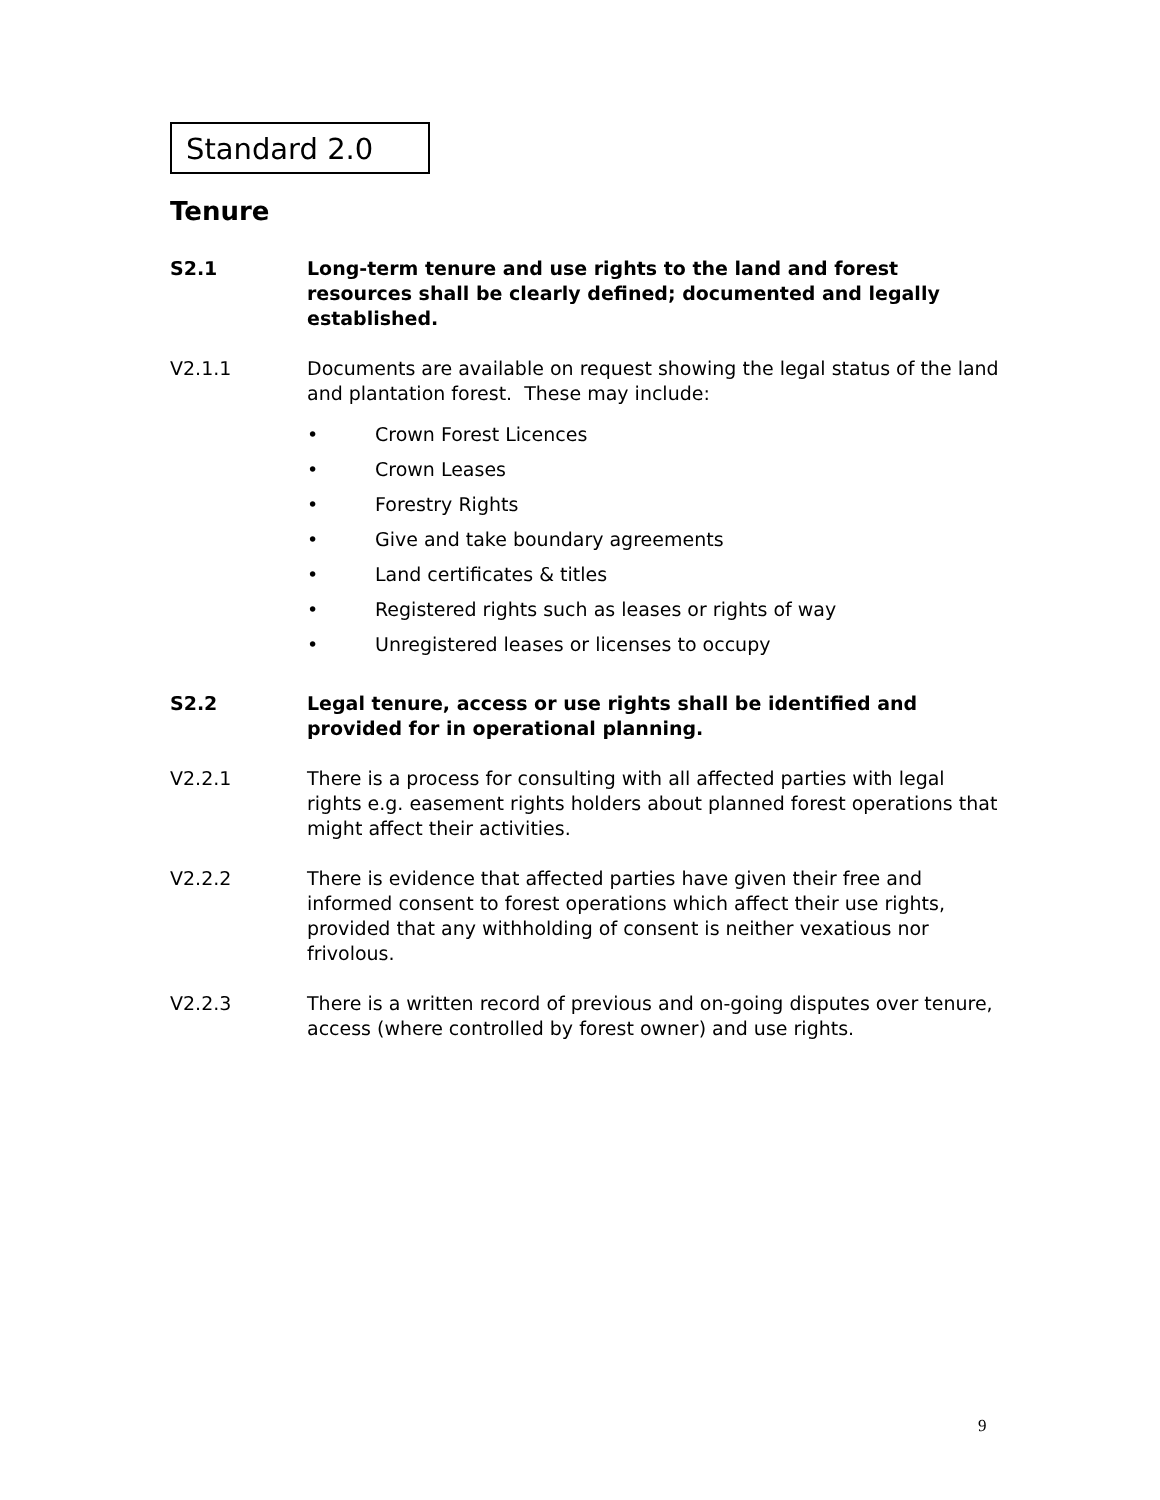Standard 2.0
Tenure
S2.1 Long-term tenure and use rights to the land and forest resources shall be clearly defined; documented and legally established.
V2.1.1 Documents are available on request showing the legal status of the land and plantation forest. These may include:
• Crown Forest Licences
• Crown Leases
• Forestry Rights
• Give and take boundary agreements
• Land certificates & titles
• Registered rights such as leases or rights of way
• Unregistered leases or licenses to occupy
S2.2 Legal tenure, access or use rights shall be identified and provided for in operational planning.
V2.2.1 There is a process for consulting with all affected parties with legal rights e.g. easement rights holders about planned forest operations that might affect their activities.
V2.2.2 There is evidence that affected parties have given their free and informed consent to forest operations which affect their use rights, provided that any withholding of consent is neither vexatious nor frivolous.
V2.2.3 There is a written record of previous and on-going disputes over tenure, access (where controlled by forest owner) and use rights.
9